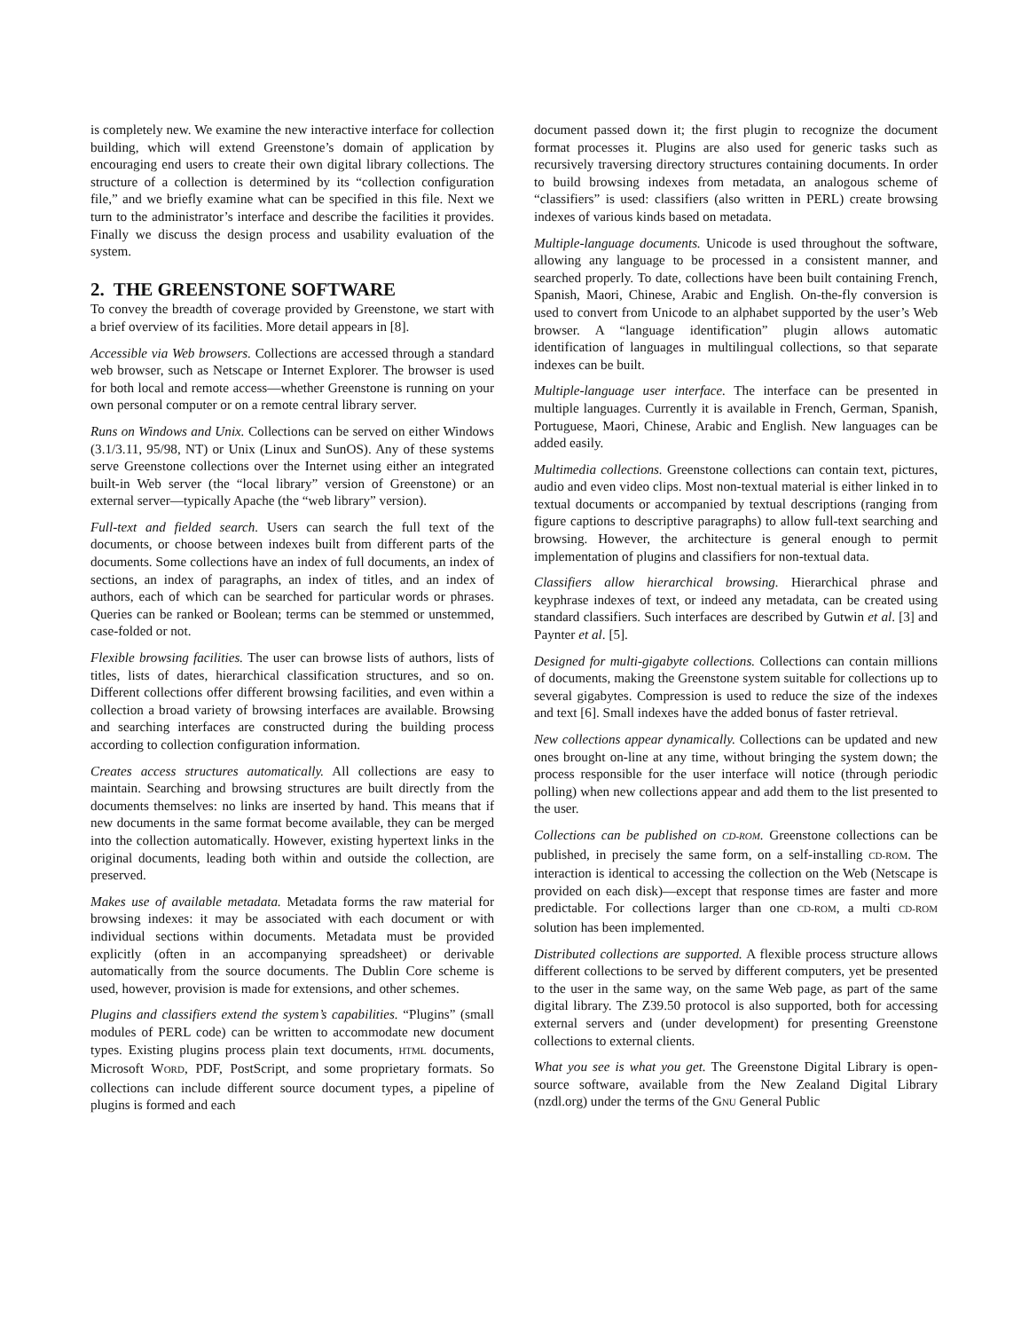is completely new. We examine the new interactive interface for collection building, which will extend Greenstone’s domain of application by encouraging end users to create their own digital library collections. The structure of a collection is determined by its “collection configuration file,” and we briefly examine what can be specified in this file. Next we turn to the administrator’s interface and describe the facilities it provides. Finally we discuss the design process and usability evaluation of the system.
2. THE GREENSTONE SOFTWARE
To convey the breadth of coverage provided by Greenstone, we start with a brief overview of its facilities. More detail appears in [8].
Accessible via Web browsers. Collections are accessed through a standard web browser, such as Netscape or Internet Explorer. The browser is used for both local and remote access—whether Greenstone is running on your own personal computer or on a remote central library server.
Runs on Windows and Unix. Collections can be served on either Windows (3.1/3.11, 95/98, NT) or Unix (Linux and SunOS). Any of these systems serve Greenstone collections over the Internet using either an integrated built-in Web server (the “local library” version of Greenstone) or an external server—typically Apache (the “web library” version).
Full-text and fielded search. Users can search the full text of the documents, or choose between indexes built from different parts of the documents. Some collections have an index of full documents, an index of sections, an index of paragraphs, an index of titles, and an index of authors, each of which can be searched for particular words or phrases. Queries can be ranked or Boolean; terms can be stemmed or unstemmed, case-folded or not.
Flexible browsing facilities. The user can browse lists of authors, lists of titles, lists of dates, hierarchical classification structures, and so on. Different collections offer different browsing facilities, and even within a collection a broad variety of browsing interfaces are available. Browsing and searching interfaces are constructed during the building process according to collection configuration information.
Creates access structures automatically. All collections are easy to maintain. Searching and browsing structures are built directly from the documents themselves: no links are inserted by hand. This means that if new documents in the same format become available, they can be merged into the collection automatically. However, existing hypertext links in the original documents, leading both within and outside the collection, are preserved.
Makes use of available metadata. Metadata forms the raw material for browsing indexes: it may be associated with each document or with individual sections within documents. Metadata must be provided explicitly (often in an accompanying spreadsheet) or derivable automatically from the source documents. The Dublin Core scheme is used, however, provision is made for extensions, and other schemes.
Plugins and classifiers extend the system’s capabilities. “Plugins” (small modules of PERL code) can be written to accommodate new document types. Existing plugins process plain text documents, HTML documents, Microsoft WORD, PDF, PostScript, and some proprietary formats. So collections can include different source document types, a pipeline of plugins is formed and each
document passed down it; the first plugin to recognize the document format processes it. Plugins are also used for generic tasks such as recursively traversing directory structures containing documents. In order to build browsing indexes from metadata, an analogous scheme of “classifiers” is used: classifiers (also written in PERL) create browsing indexes of various kinds based on metadata.
Multiple-language documents. Unicode is used throughout the software, allowing any language to be processed in a consistent manner, and searched properly. To date, collections have been built containing French, Spanish, Maori, Chinese, Arabic and English. On-the-fly conversion is used to convert from Unicode to an alphabet supported by the user’s Web browser. A “language identification” plugin allows automatic identification of languages in multilingual collections, so that separate indexes can be built.
Multiple-language user interface. The interface can be presented in multiple languages. Currently it is available in French, German, Spanish, Portuguese, Maori, Chinese, Arabic and English. New languages can be added easily.
Multimedia collections. Greenstone collections can contain text, pictures, audio and even video clips. Most non-textual material is either linked in to textual documents or accompanied by textual descriptions (ranging from figure captions to descriptive paragraphs) to allow full-text searching and browsing. However, the architecture is general enough to permit implementation of plugins and classifiers for non-textual data.
Classifiers allow hierarchical browsing. Hierarchical phrase and keyphrase indexes of text, or indeed any metadata, can be created using standard classifiers. Such interfaces are described by Gutwin et al. [3] and Paynter et al. [5].
Designed for multi-gigabyte collections. Collections can contain millions of documents, making the Greenstone system suitable for collections up to several gigabytes. Compression is used to reduce the size of the indexes and text [6]. Small indexes have the added bonus of faster retrieval.
New collections appear dynamically. Collections can be updated and new ones brought on-line at any time, without bringing the system down; the process responsible for the user interface will notice (through periodic polling) when new collections appear and add them to the list presented to the user.
Collections can be published on CD-ROM. Greenstone collections can be published, in precisely the same form, on a self-installing CD-ROM. The interaction is identical to accessing the collection on the Web (Netscape is provided on each disk)—except that response times are faster and more predictable. For collections larger than one CD-ROM, a multi CD-ROM solution has been implemented.
Distributed collections are supported. A flexible process structure allows different collections to be served by different computers, yet be presented to the user in the same way, on the same Web page, as part of the same digital library. The Z39.50 protocol is also supported, both for accessing external servers and (under development) for presenting Greenstone collections to external clients.
What you see is what you get. The Greenstone Digital Library is open-source software, available from the New Zealand Digital Library (nzdl.org) under the terms of the GNU General Public